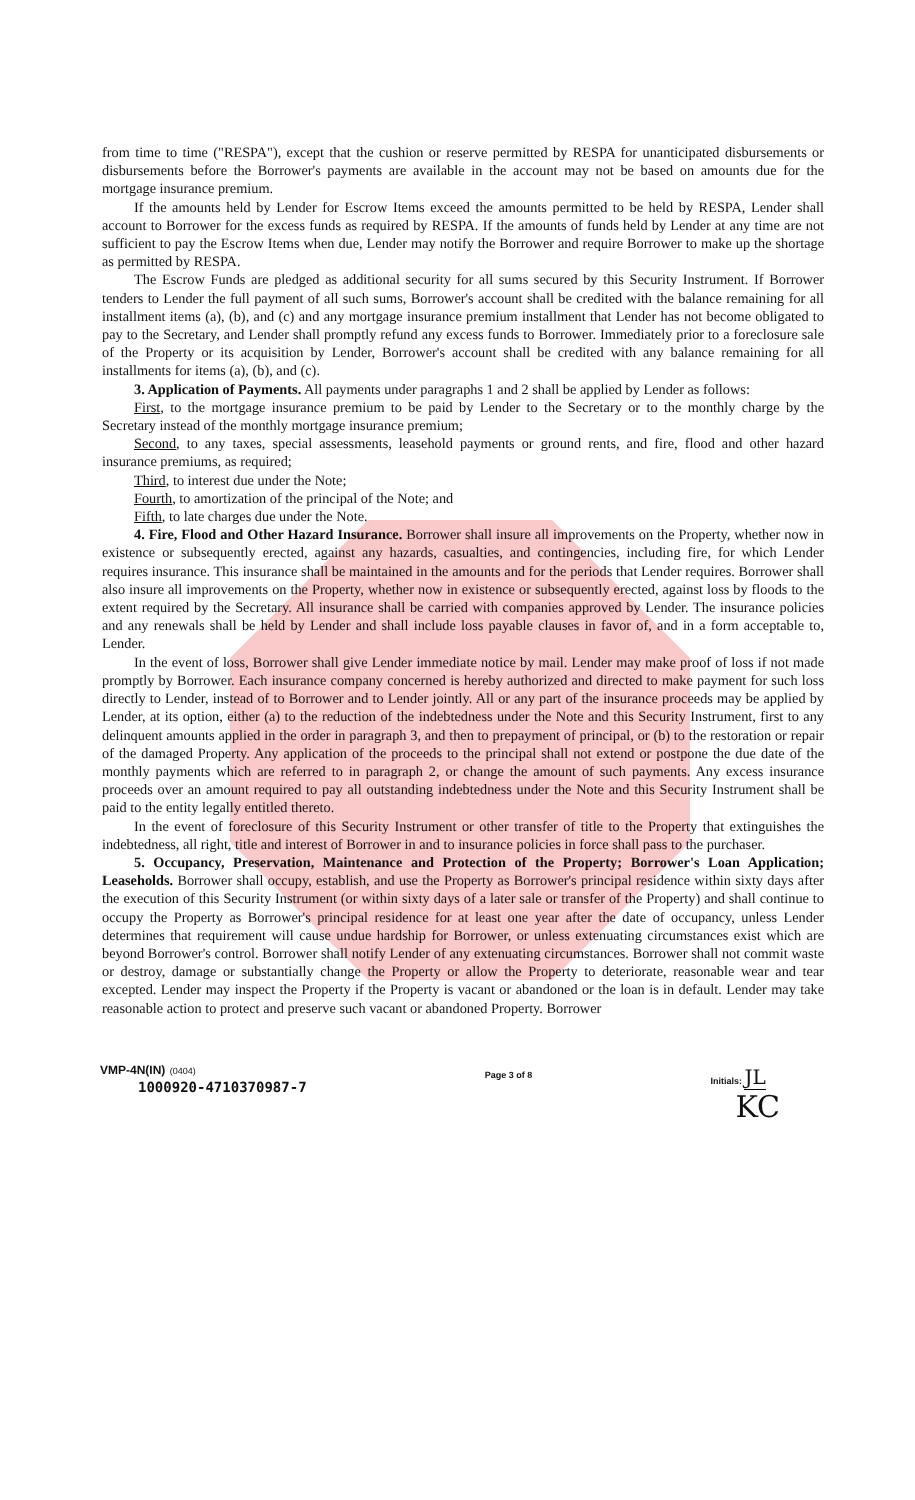from time to time ("RESPA"), except that the cushion or reserve permitted by RESPA for unanticipated disbursements or disbursements before the Borrower's payments are available in the account may not be based on amounts due for the mortgage insurance premium.
If the amounts held by Lender for Escrow Items exceed the amounts permitted to be held by RESPA, Lender shall account to Borrower for the excess funds as required by RESPA. If the amounts of funds held by Lender at any time are not sufficient to pay the Escrow Items when due, Lender may notify the Borrower and require Borrower to make up the shortage as permitted by RESPA.
The Escrow Funds are pledged as additional security for all sums secured by this Security Instrument. If Borrower tenders to Lender the full payment of all such sums, Borrower's account shall be credited with the balance remaining for all installment items (a), (b), and (c) and any mortgage insurance premium installment that Lender has not become obligated to pay to the Secretary, and Lender shall promptly refund any excess funds to Borrower. Immediately prior to a foreclosure sale of the Property or its acquisition by Lender, Borrower's account shall be credited with any balance remaining for all installments for items (a), (b), and (c).
3. Application of Payments. All payments under paragraphs 1 and 2 shall be applied by Lender as follows:
First, to the mortgage insurance premium to be paid by Lender to the Secretary or to the monthly charge by the Secretary instead of the monthly mortgage insurance premium;
Second, to any taxes, special assessments, leasehold payments or ground rents, and fire, flood and other hazard insurance premiums, as required;
Third, to interest due under the Note;
Fourth, to amortization of the principal of the Note; and
Fifth, to late charges due under the Note.
4. Fire, Flood and Other Hazard Insurance. Borrower shall insure all improvements on the Property, whether now in existence or subsequently erected, against any hazards, casualties, and contingencies, including fire, for which Lender requires insurance. This insurance shall be maintained in the amounts and for the periods that Lender requires. Borrower shall also insure all improvements on the Property, whether now in existence or subsequently erected, against loss by floods to the extent required by the Secretary. All insurance shall be carried with companies approved by Lender. The insurance policies and any renewals shall be held by Lender and shall include loss payable clauses in favor of, and in a form acceptable to, Lender.
In the event of loss, Borrower shall give Lender immediate notice by mail. Lender may make proof of loss if not made promptly by Borrower. Each insurance company concerned is hereby authorized and directed to make payment for such loss directly to Lender, instead of to Borrower and to Lender jointly. All or any part of the insurance proceeds may be applied by Lender, at its option, either (a) to the reduction of the indebtedness under the Note and this Security Instrument, first to any delinquent amounts applied in the order in paragraph 3, and then to prepayment of principal, or (b) to the restoration or repair of the damaged Property. Any application of the proceeds to the principal shall not extend or postpone the due date of the monthly payments which are referred to in paragraph 2, or change the amount of such payments. Any excess insurance proceeds over an amount required to pay all outstanding indebtedness under the Note and this Security Instrument shall be paid to the entity legally entitled thereto.
In the event of foreclosure of this Security Instrument or other transfer of title to the Property that extinguishes the indebtedness, all right, title and interest of Borrower in and to insurance policies in force shall pass to the purchaser.
5. Occupancy, Preservation, Maintenance and Protection of the Property; Borrower's Loan Application; Leaseholds. Borrower shall occupy, establish, and use the Property as Borrower's principal residence within sixty days after the execution of this Security Instrument (or within sixty days of a later sale or transfer of the Property) and shall continue to occupy the Property as Borrower's principal residence for at least one year after the date of occupancy, unless Lender determines that requirement will cause undue hardship for Borrower, or unless extenuating circumstances exist which are beyond Borrower's control. Borrower shall notify Lender of any extenuating circumstances. Borrower shall not commit waste or destroy, damage or substantially change the Property or allow the Property to deteriorate, reasonable wear and tear excepted. Lender may inspect the Property if the Property is vacant or abandoned or the loan is in default. Lender may take reasonable action to protect and preserve such vacant or abandoned Property. Borrower
VMP-4N(IN) (0404)
1000920-4710370987-7
Page 3 of 8
Initials: JL
KC